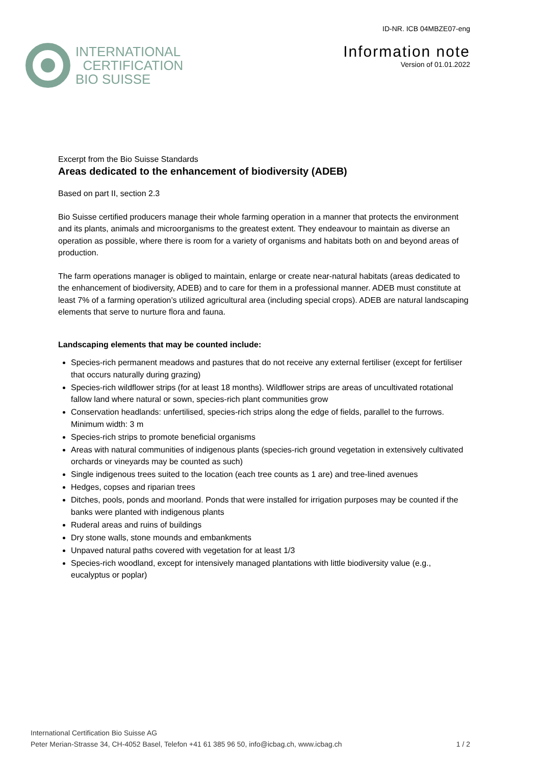INTERNATIONAL
CERTIFICATION
BIO SUISSE
ID-NR. ICB 04MBZE07-eng
Information note
Version of 01.01.2022
Excerpt from the Bio Suisse Standards
Areas dedicated to the enhancement of biodiversity (ADEB)
Based on part II, section 2.3
Bio Suisse certified producers manage their whole farming operation in a manner that protects the environment and its plants, animals and microorganisms to the greatest extent. They endeavour to maintain as diverse an operation as possible, where there is room for a variety of organisms and habitats both on and beyond areas of production.
The farm operations manager is obliged to maintain, enlarge or create near-natural habitats (areas dedicated to the enhancement of biodiversity, ADEB) and to care for them in a professional manner. ADEB must constitute at least 7% of a farming operation’s utilized agricultural area (including special crops). ADEB are natural landscaping elements that serve to nurture flora and fauna.
Landscaping elements that may be counted include:
Species-rich permanent meadows and pastures that do not receive any external fertiliser (except for fertiliser that occurs naturally during grazing)
Species-rich wildflower strips (for at least 18 months). Wildflower strips are areas of uncultivated rotational fallow land where natural or sown, species-rich plant communities grow
Conservation headlands: unfertilised, species-rich strips along the edge of fields, parallel to the furrows. Minimum width: 3 m
Species-rich strips to promote beneficial organisms
Areas with natural communities of indigenous plants (species-rich ground vegetation in extensively cultivated orchards or vineyards may be counted as such)
Single indigenous trees suited to the location (each tree counts as 1 are) and tree-lined avenues
Hedges, copses and riparian trees
Ditches, pools, ponds and moorland. Ponds that were installed for irrigation purposes may be counted if the banks were planted with indigenous plants
Ruderal areas and ruins of buildings
Dry stone walls, stone mounds and embankments
Unpaved natural paths covered with vegetation for at least 1/3
Species-rich woodland, except for intensively managed plantations with little biodiversity value (e.g., eucalyptus or poplar)
International Certification Bio Suisse AG
Peter Merian-Strasse 34, CH-4052 Basel, Telefon +41 61 385 96 50, info@icbag.ch, www.icbag.ch
1 / 2